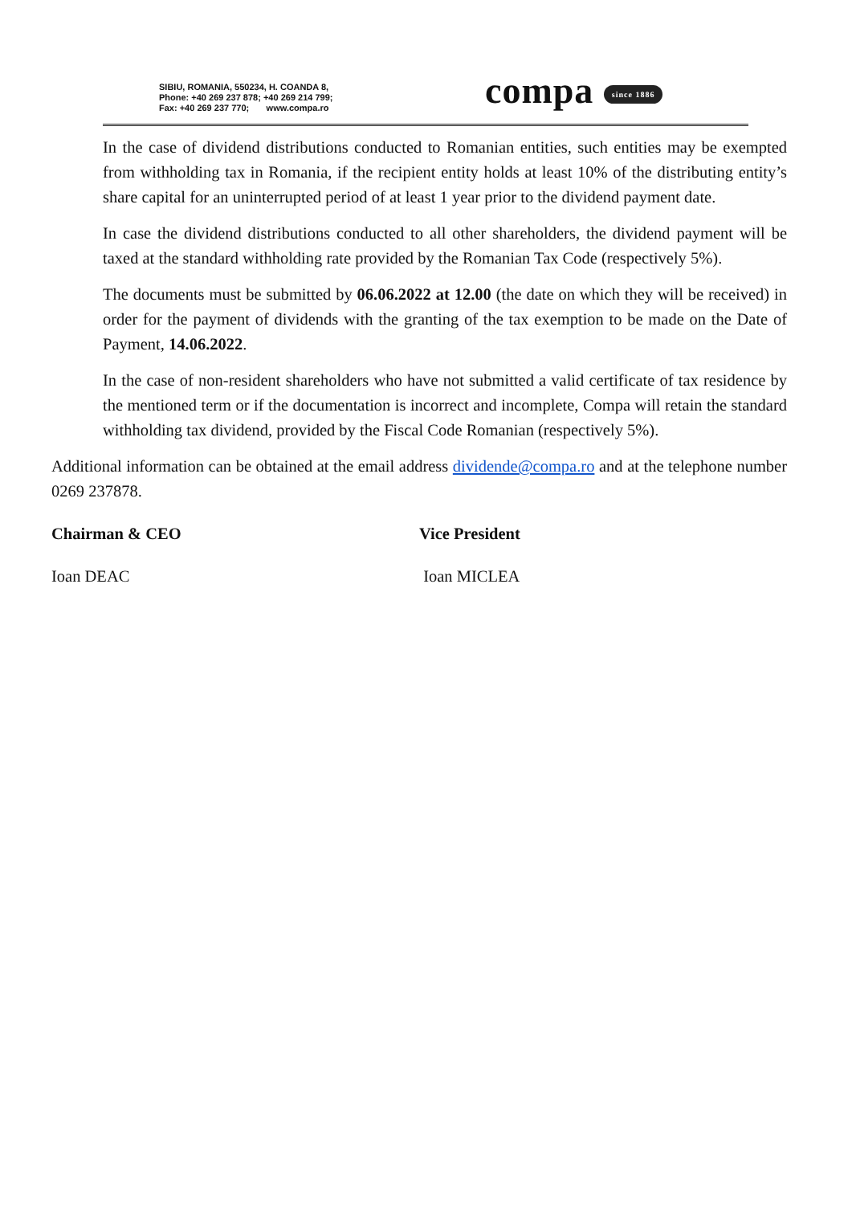SIBIU, ROMANIA, 550234, H. COANDA 8,
Phone: +40 269 237 878; +40 269 214 799;
Fax: +40 269 237 770; www.compa.ro
compa since 1886
In the case of dividend distributions conducted to Romanian entities, such entities may be exempted from withholding tax in Romania, if the recipient entity holds at least 10% of the distributing entity’s share capital for an uninterrupted period of at least 1 year prior to the dividend payment date.
In case the dividend distributions conducted to all other shareholders, the dividend payment will be taxed at the standard withholding rate provided by the Romanian Tax Code (respectively 5%).
The documents must be submitted by 06.06.2022 at 12.00 (the date on which they will be received) in order for the payment of dividends with the granting of the tax exemption to be made on the Date of Payment, 14.06.2022.
In the case of non-resident shareholders who have not submitted a valid certificate of tax residence by the mentioned term or if the documentation is incorrect and incomplete, Compa will retain the standard withholding tax dividend, provided by the Fiscal Code Romanian (respectively 5%).
Additional information can be obtained at the email address dividende@compa.ro and at the telephone number 0269 237878.
Chairman & CEO Vice President
Ioan DEAC Ioan MICLEA